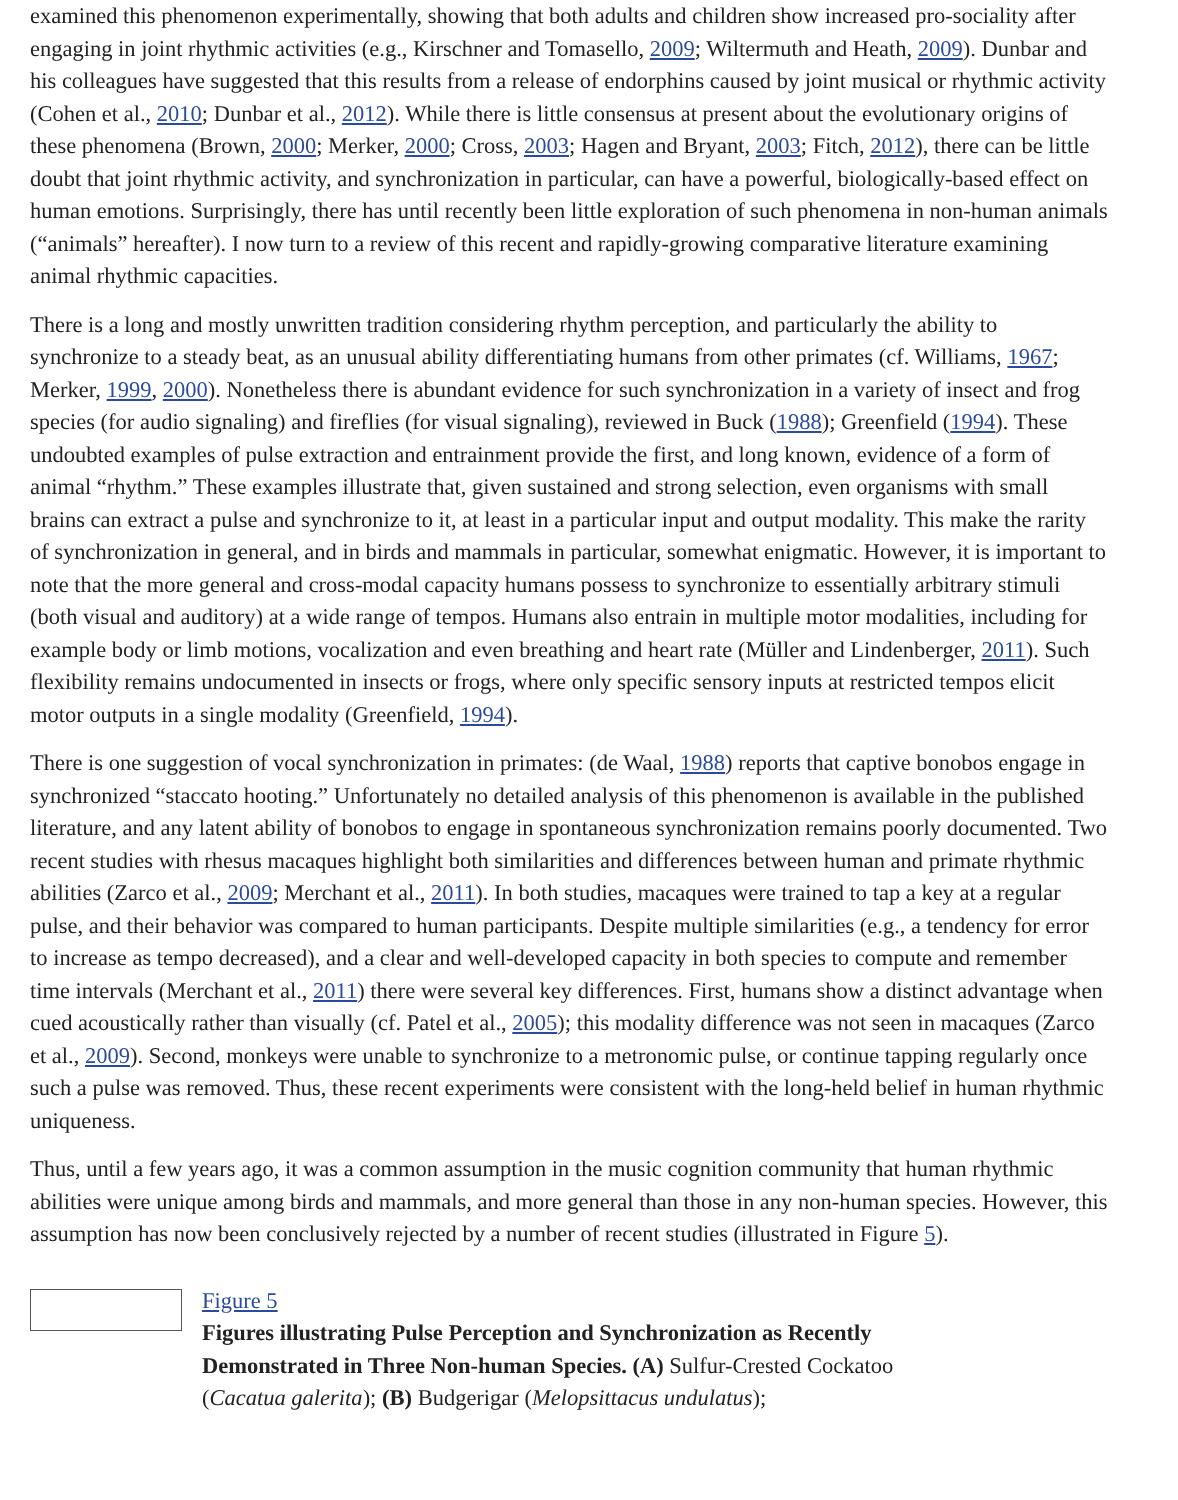examined this phenomenon experimentally, showing that both adults and children show increased pro-sociality after engaging in joint rhythmic activities (e.g., Kirschner and Tomasello, 2009; Wiltermuth and Heath, 2009). Dunbar and his colleagues have suggested that this results from a release of endorphins caused by joint musical or rhythmic activity (Cohen et al., 2010; Dunbar et al., 2012). While there is little consensus at present about the evolutionary origins of these phenomena (Brown, 2000; Merker, 2000; Cross, 2003; Hagen and Bryant, 2003; Fitch, 2012), there can be little doubt that joint rhythmic activity, and synchronization in particular, can have a powerful, biologically-based effect on human emotions. Surprisingly, there has until recently been little exploration of such phenomena in non-human animals (“animals” hereafter). I now turn to a review of this recent and rapidly-growing comparative literature examining animal rhythmic capacities.
There is a long and mostly unwritten tradition considering rhythm perception, and particularly the ability to synchronize to a steady beat, as an unusual ability differentiating humans from other primates (cf. Williams, 1967; Merker, 1999, 2000). Nonetheless there is abundant evidence for such synchronization in a variety of insect and frog species (for audio signaling) and fireflies (for visual signaling), reviewed in Buck (1988); Greenfield (1994). These undoubted examples of pulse extraction and entrainment provide the first, and long known, evidence of a form of animal “rhythm.” These examples illustrate that, given sustained and strong selection, even organisms with small brains can extract a pulse and synchronize to it, at least in a particular input and output modality. This make the rarity of synchronization in general, and in birds and mammals in particular, somewhat enigmatic. However, it is important to note that the more general and cross-modal capacity humans possess to synchronize to essentially arbitrary stimuli (both visual and auditory) at a wide range of tempos. Humans also entrain in multiple motor modalities, including for example body or limb motions, vocalization and even breathing and heart rate (Müller and Lindenberger, 2011). Such flexibility remains undocumented in insects or frogs, where only specific sensory inputs at restricted tempos elicit motor outputs in a single modality (Greenfield, 1994).
There is one suggestion of vocal synchronization in primates: (de Waal, 1988) reports that captive bonobos engage in synchronized “staccato hooting.” Unfortunately no detailed analysis of this phenomenon is available in the published literature, and any latent ability of bonobos to engage in spontaneous synchronization remains poorly documented. Two recent studies with rhesus macaques highlight both similarities and differences between human and primate rhythmic abilities (Zarco et al., 2009; Merchant et al., 2011). In both studies, macaques were trained to tap a key at a regular pulse, and their behavior was compared to human participants. Despite multiple similarities (e.g., a tendency for error to increase as tempo decreased), and a clear and well-developed capacity in both species to compute and remember time intervals (Merchant et al., 2011) there were several key differences. First, humans show a distinct advantage when cued acoustically rather than visually (cf. Patel et al., 2005); this modality difference was not seen in macaques (Zarco et al., 2009). Second, monkeys were unable to synchronize to a metronomic pulse, or continue tapping regularly once such a pulse was removed. Thus, these recent experiments were consistent with the long-held belief in human rhythmic uniqueness.
Thus, until a few years ago, it was a common assumption in the music cognition community that human rhythmic abilities were unique among birds and mammals, and more general than those in any non-human species. However, this assumption has now been conclusively rejected by a number of recent studies (illustrated in Figure 5).
Figure 5
Figures illustrating Pulse Perception and Synchronization as Recently Demonstrated in Three Non-human Species. (A) Sulfur-Crested Cockatoo (Cacatua galerita); (B) Budgerigar (Melopsittacus undulatus);